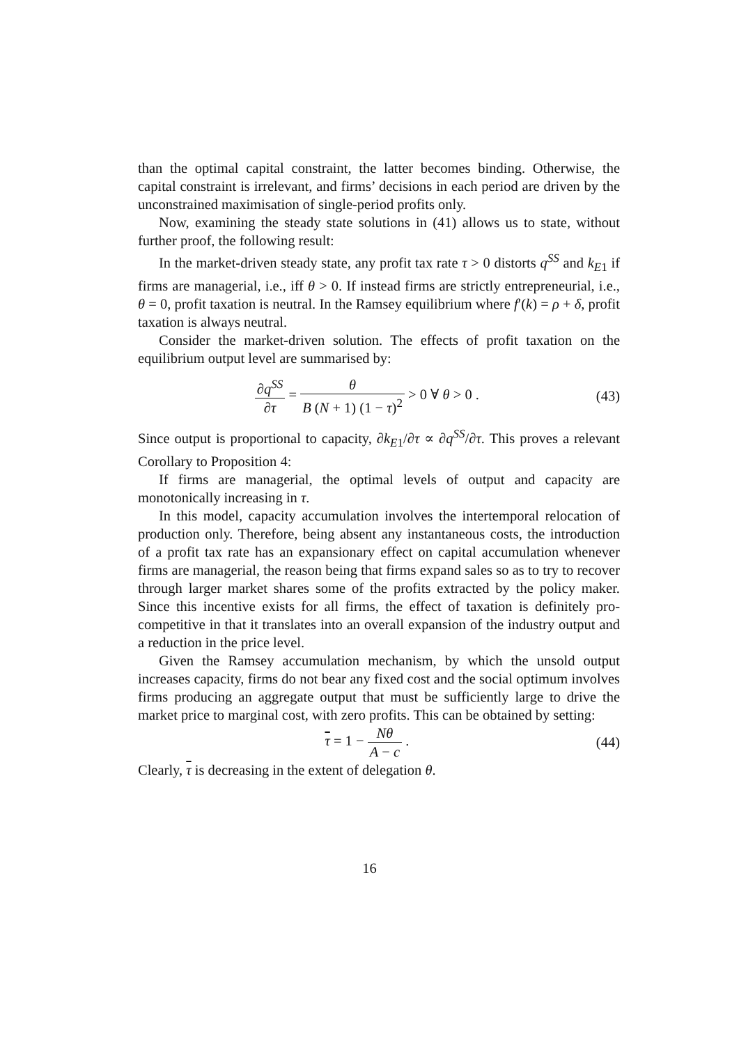than the optimal capital constraint, the latter becomes binding. Otherwise, the capital constraint is irrelevant, and firms’ decisions in each period are driven by the unconstrained maximisation of single-period profits only.
Now, examining the steady state solutions in (41) allows us to state, without further proof, the following result:
In the market-driven steady state, any profit tax rate τ > 0 distorts q<sup>SS</sup> and k<sub>E1</sub> if firms are managerial, i.e., iff θ > 0. If instead firms are strictly entrepreneurial, i.e., θ = 0, profit taxation is neutral. In the Ramsey equilibrium where f′(k) = ρ + δ, profit taxation is always neutral.
Consider the market-driven solution. The effects of profit taxation on the equilibrium output level are summarised by:
∂q<sup>SS</sup> ∂τ = θ B (N + 1) (1 − τ)<sup>2</sup> > 0 ∀ θ > 0 .
(43)
Since output is proportional to capacity, ∂k<sub>E1</sub>/∂τ ∝ ∂q<sup>SS</sup>/∂τ. This proves a relevant Corollary to Proposition 4:
If firms are managerial, the optimal levels of output and capacity are monotonically increasing in τ.
In this model, capacity accumulation involves the intertemporal relocation of production only. Therefore, being absent any instantaneous costs, the introduction of a profit tax rate has an expansionary effect on capital accumulation whenever firms are managerial, the reason being that firms expand sales so as to try to recover through larger market shares some of the profits extracted by the policy maker. Since this incentive exists for all firms, the effect of taxation is definitely pro-competitive in that it translates into an overall expansion of the industry output and a reduction in the price level.
Given the Ramsey accumulation mechanism, by which the unsold output increases capacity, firms do not bear any fixed cost and the social optimum involves firms producing an aggregate output that must be sufficiently large to drive the market price to marginal cost, with zero profits. This can be obtained by setting:
τ = 1 − Nθ A − c . (44)
Clearly, τ is decreasing in the extent of delegation θ.
16